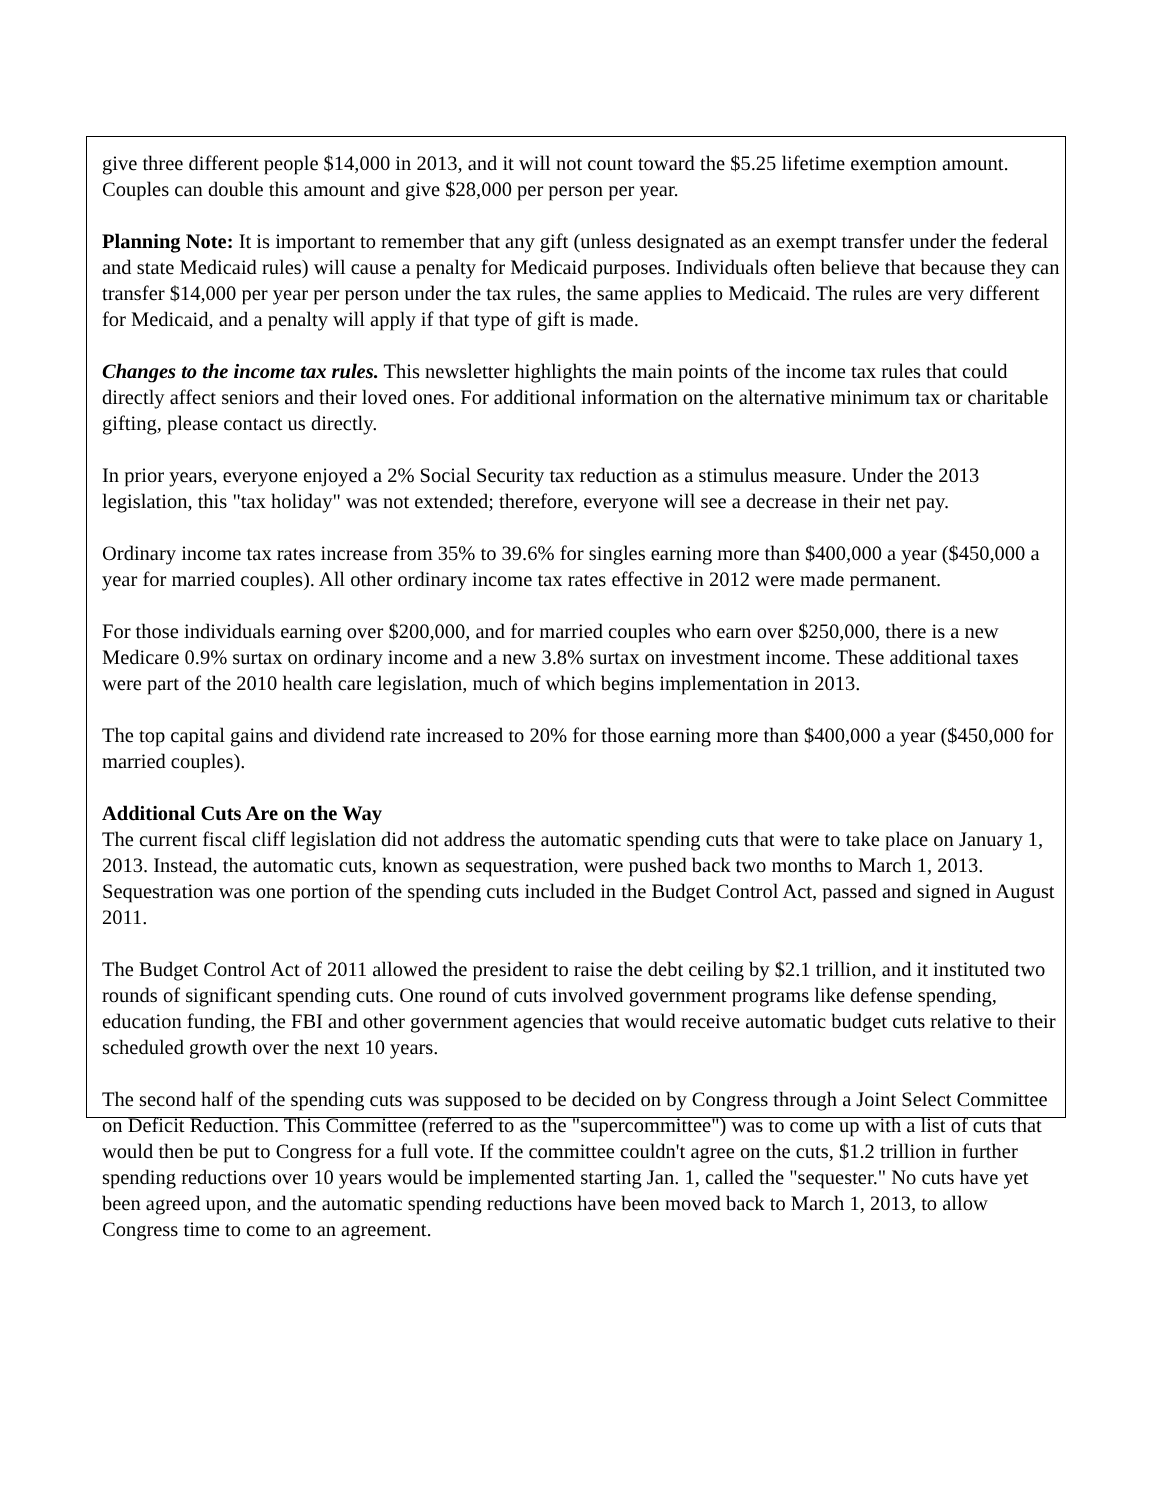give three different people $14,000 in 2013, and it will not count toward the $5.25 lifetime exemption amount. Couples can double this amount and give $28,000 per person per year.
Planning Note: It is important to remember that any gift (unless designated as an exempt transfer under the federal and state Medicaid rules) will cause a penalty for Medicaid purposes. Individuals often believe that because they can transfer $14,000 per year per person under the tax rules, the same applies to Medicaid. The rules are very different for Medicaid, and a penalty will apply if that type of gift is made.
Changes to the income tax rules. This newsletter highlights the main points of the income tax rules that could directly affect seniors and their loved ones. For additional information on the alternative minimum tax or charitable gifting, please contact us directly.
In prior years, everyone enjoyed a 2% Social Security tax reduction as a stimulus measure. Under the 2013 legislation, this "tax holiday" was not extended; therefore, everyone will see a decrease in their net pay.
Ordinary income tax rates increase from 35% to 39.6% for singles earning more than $400,000 a year ($450,000 a year for married couples). All other ordinary income tax rates effective in 2012 were made permanent.
For those individuals earning over $200,000, and for married couples who earn over $250,000, there is a new Medicare 0.9% surtax on ordinary income and a new 3.8% surtax on investment income. These additional taxes were part of the 2010 health care legislation, much of which begins implementation in 2013.
The top capital gains and dividend rate increased to 20% for those earning more than $400,000 a year ($450,000 for married couples).
Additional Cuts Are on the Way
The current fiscal cliff legislation did not address the automatic spending cuts that were to take place on January 1, 2013. Instead, the automatic cuts, known as sequestration, were pushed back two months to March 1, 2013. Sequestration was one portion of the spending cuts included in the Budget Control Act, passed and signed in August 2011.
The Budget Control Act of 2011 allowed the president to raise the debt ceiling by $2.1 trillion, and it instituted two rounds of significant spending cuts. One round of cuts involved government programs like defense spending, education funding, the FBI and other government agencies that would receive automatic budget cuts relative to their scheduled growth over the next 10 years.
The second half of the spending cuts was supposed to be decided on by Congress through a Joint Select Committee on Deficit Reduction. This Committee (referred to as the "supercommittee") was to come up with a list of cuts that would then be put to Congress for a full vote. If the committee couldn't agree on the cuts, $1.2 trillion in further spending reductions over 10 years would be implemented starting Jan. 1, called the "sequester." No cuts have yet been agreed upon, and the automatic spending reductions have been moved back to March 1, 2013, to allow Congress time to come to an agreement.